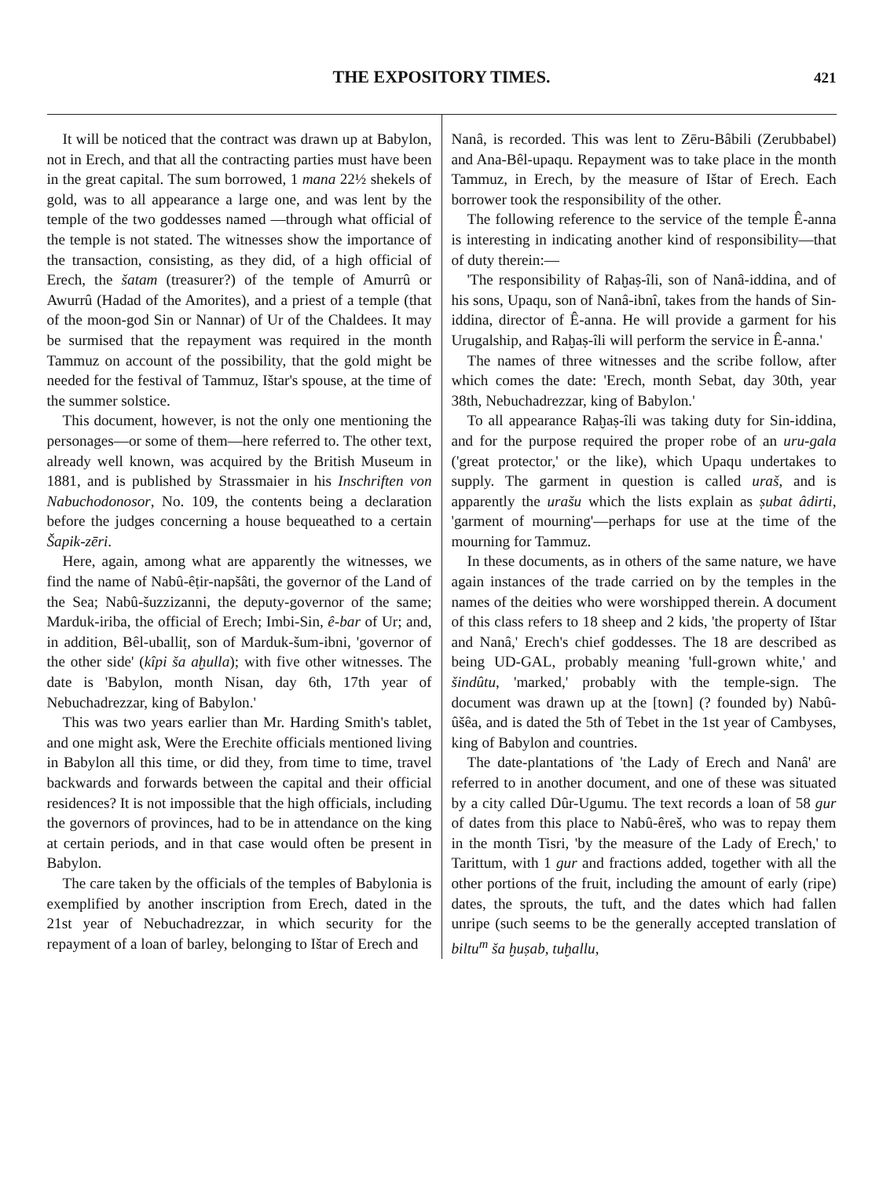THE EXPOSITORY TIMES. 421
It will be noticed that the contract was drawn up at Babylon, not in Erech, and that all the contracting parties must have been in the great capital. The sum borrowed, 1 mana 22½ shekels of gold, was to all appearance a large one, and was lent by the temple of the two goddesses named —through what official of the temple is not stated. The witnesses show the importance of the transaction, consisting, as they did, of a high official of Erech, the šatam (treasurer?) of the temple of Amurrû or Awurrû (Hadad of the Amorites), and a priest of a temple (that of the moon-god Sin or Nannar) of Ur of the Chaldees. It may be surmised that the repayment was required in the month Tammuz on account of the possibility, that the gold might be needed for the festival of Tammuz, Ištar's spouse, at the time of the summer solstice.
This document, however, is not the only one mentioning the personages—or some of them—here referred to. The other text, already well known, was acquired by the British Museum in 1881, and is published by Strassmaier in his Inschriften von Nabuchodonosor, No. 109, the contents being a declaration before the judges concerning a house bequeathed to a certain Šapik-zēri.
Here, again, among what are apparently the witnesses, we find the name of Nabû-êṭir-napšâti, the governor of the Land of the Sea; Nabû-šuzzizanni, the deputy-governor of the same; Marduk-iriba, the official of Erech; Imbi-Sin, ê-bar of Ur; and, in addition, Bêl-uballiṭ, son of Marduk-šum-ibni, 'governor of the other side' (kîpi ša aḫulla); with five other witnesses. The date is 'Babylon, month Nisan, day 6th, 17th year of Nebuchadrezzar, king of Babylon.'
This was two years earlier than Mr. Harding Smith's tablet, and one might ask, Were the Erechite officials mentioned living in Babylon all this time, or did they, from time to time, travel backwards and forwards between the capital and their official residences? It is not impossible that the high officials, including the governors of provinces, had to be in attendance on the king at certain periods, and in that case would often be present in Babylon.
The care taken by the officials of the temples of Babylonia is exemplified by another inscription from Erech, dated in the 21st year of Nebuchadrezzar, in which security for the repayment of a loan of barley, belonging to Ištar of Erech and
Nanâ, is recorded. This was lent to Zēru-Bâbili (Zerubbabel) and Ana-Bêl-upaqu. Repayment was to take place in the month Tammuz, in Erech, by the measure of Ištar of Erech. Each borrower took the responsibility of the other.
The following reference to the service of the temple Ê-anna is interesting in indicating another kind of responsibility—that of duty therein:—
'The responsibility of Raḫaṣ-îli, son of Nanâ-iddina, and of his sons, Upaqu, son of Nanâ-ibnî, takes from the hands of Sin-iddina, director of Ê-anna. He will provide a garment for his Urugalship, and Raḫaṣ-îli will perform the service in Ê-anna.'
The names of three witnesses and the scribe follow, after which comes the date: 'Erech, month Sebat, day 30th, year 38th, Nebuchadrezzar, king of Babylon.'
To all appearance Raḫaṣ-îli was taking duty for Sin-iddina, and for the purpose required the proper robe of an uru-gala ('great protector,' or the like), which Upaqu undertakes to supply. The garment in question is called uraš, and is apparently the urašu which the lists explain as ṣubat âdirti, 'garment of mourning'—perhaps for use at the time of the mourning for Tammuz.
In these documents, as in others of the same nature, we have again instances of the trade carried on by the temples in the names of the deities who were worshipped therein. A document of this class refers to 18 sheep and 2 kids, 'the property of Ištar and Nanâ,' Erech's chief goddesses. The 18 are described as being UD-GAL, probably meaning 'full-grown white,' and šindûtu, 'marked,' probably with the temple-sign. The document was drawn up at the [town] (? founded by) Nabû-ûšêa, and is dated the 5th of Tebet in the 1st year of Cambyses, king of Babylon and countries.
The date-plantations of 'the Lady of Erech and Nanâ' are referred to in another document, and one of these was situated by a city called Dûr-Ugumu. The text records a loan of 58 gur of dates from this place to Nabû-êreš, who was to repay them in the month Tisri, 'by the measure of the Lady of Erech,' to Tarittum, with 1 gur and fractions added, together with all the other portions of the fruit, including the amount of early (ripe) dates, the sprouts, the tuft, and the dates which had fallen unripe (such seems to be the generally accepted translation of biltu<sup>m</sup> ša ḫuṣab, tuḫallu,